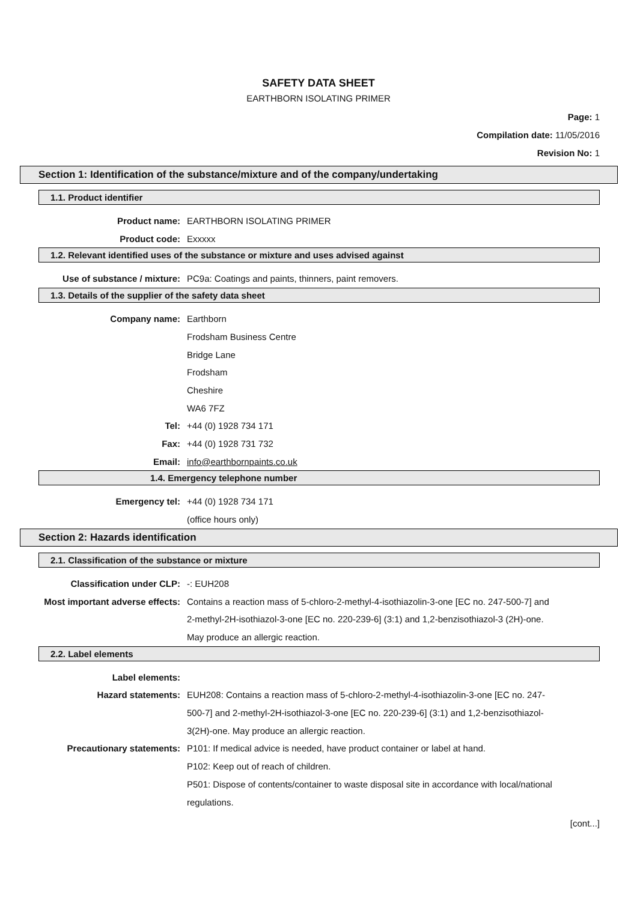SAFETY DATA SHEET
EARTHBORN ISOLATING PRIMER
Page: 1
Compilation date: 11/05/2016
Revision No: 1
Section 1: Identification of the substance/mixture and of the company/undertaking
1.1. Product identifier
Product name: EARTHBORN ISOLATING PRIMER
Product code: Exxxxx
1.2. Relevant identified uses of the substance or mixture and uses advised against
Use of substance / mixture: PC9a: Coatings and paints, thinners, paint removers.
1.3. Details of the supplier of the safety data sheet
Company name: Earthborn
Frodsham Business Centre
Bridge Lane
Frodsham
Cheshire
WA6 7FZ
Tel: +44 (0) 1928 734 171
Fax: +44 (0) 1928 731 732
Email: info@earthbornpaints.co.uk
1.4. Emergency telephone number
Emergency tel: +44 (0) 1928 734 171
(office hours only)
Section 2: Hazards identification
2.1. Classification of the substance or mixture
Classification under CLP: -: EUH208
Most important adverse effects: Contains a reaction mass of 5-chloro-2-methyl-4-isothiazolin-3-one [EC no. 247-500-7] and 2-methyl-2H-isothiazol-3-one [EC no. 220-239-6] (3:1) and 1,2-benzisothiazol-3 (2H)-one. May produce an allergic reaction.
2.2. Label elements
Label elements:
Hazard statements: EUH208: Contains a reaction mass of 5-chloro-2-methyl-4-isothiazolin-3-one [EC no. 247-500-7] and 2-methyl-2H-isothiazol-3-one [EC no. 220-239-6] (3:1) and 1,2-benzisothiazol-3(2H)-one. May produce an allergic reaction.
Precautionary statements: P101: If medical advice is needed, have product container or label at hand.
P102: Keep out of reach of children.
P501: Dispose of contents/container to waste disposal site in accordance with local/national regulations.
[cont...]